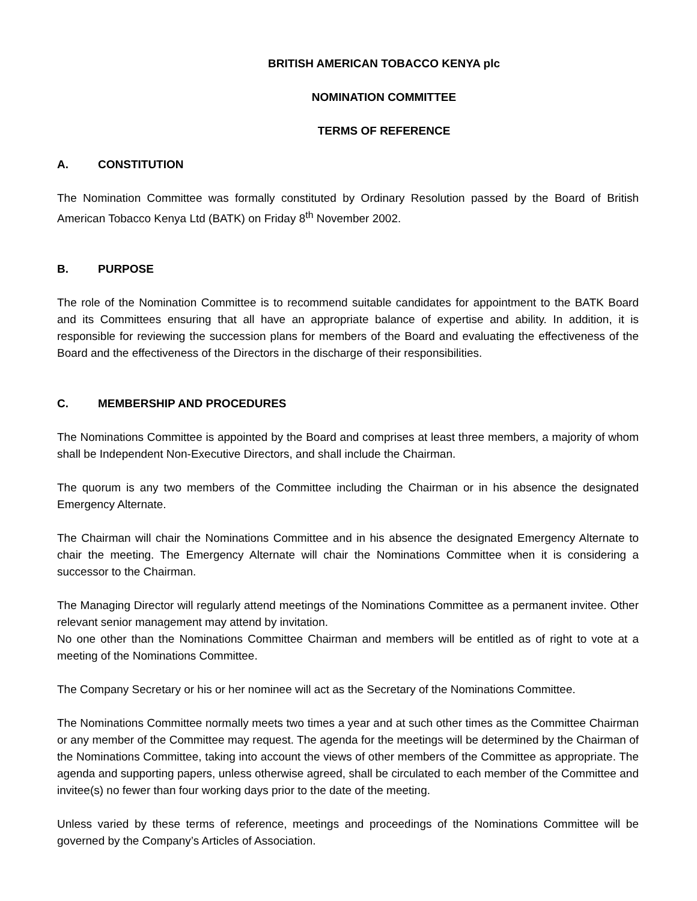BRITISH AMERICAN TOBACCO KENYA plc
NOMINATION COMMITTEE
TERMS OF REFERENCE
A. CONSTITUTION
The Nomination Committee was formally constituted by Ordinary Resolution passed by the Board of British American Tobacco Kenya Ltd (BATK) on Friday 8<sup>th</sup> November 2002.
B. PURPOSE
The role of the Nomination Committee is to recommend suitable candidates for appointment to the BATK Board and its Committees ensuring that all have an appropriate balance of expertise and ability. In addition, it is responsible for reviewing the succession plans for members of the Board and evaluating the effectiveness of the Board and the effectiveness of the Directors in the discharge of their responsibilities.
C. MEMBERSHIP AND PROCEDURES
The Nominations Committee is appointed by the Board and comprises at least three members, a majority of whom shall be Independent Non-Executive Directors, and shall include the Chairman.
The quorum is any two members of the Committee including the Chairman or in his absence the designated Emergency Alternate.
The Chairman will chair the Nominations Committee and in his absence the designated Emergency Alternate to chair the meeting. The Emergency Alternate will chair the Nominations Committee when it is considering a successor to the Chairman.
The Managing Director will regularly attend meetings of the Nominations Committee as a permanent invitee. Other relevant senior management may attend by invitation.
No one other than the Nominations Committee Chairman and members will be entitled as of right to vote at a meeting of the Nominations Committee.
The Company Secretary or his or her nominee will act as the Secretary of the Nominations Committee.
The Nominations Committee normally meets two times a year and at such other times as the Committee Chairman or any member of the Committee may request. The agenda for the meetings will be determined by the Chairman of the Nominations Committee, taking into account the views of other members of the Committee as appropriate. The agenda and supporting papers, unless otherwise agreed, shall be circulated to each member of the Committee and invitee(s) no fewer than four working days prior to the date of the meeting.
Unless varied by these terms of reference, meetings and proceedings of the Nominations Committee will be governed by the Company’s Articles of Association.